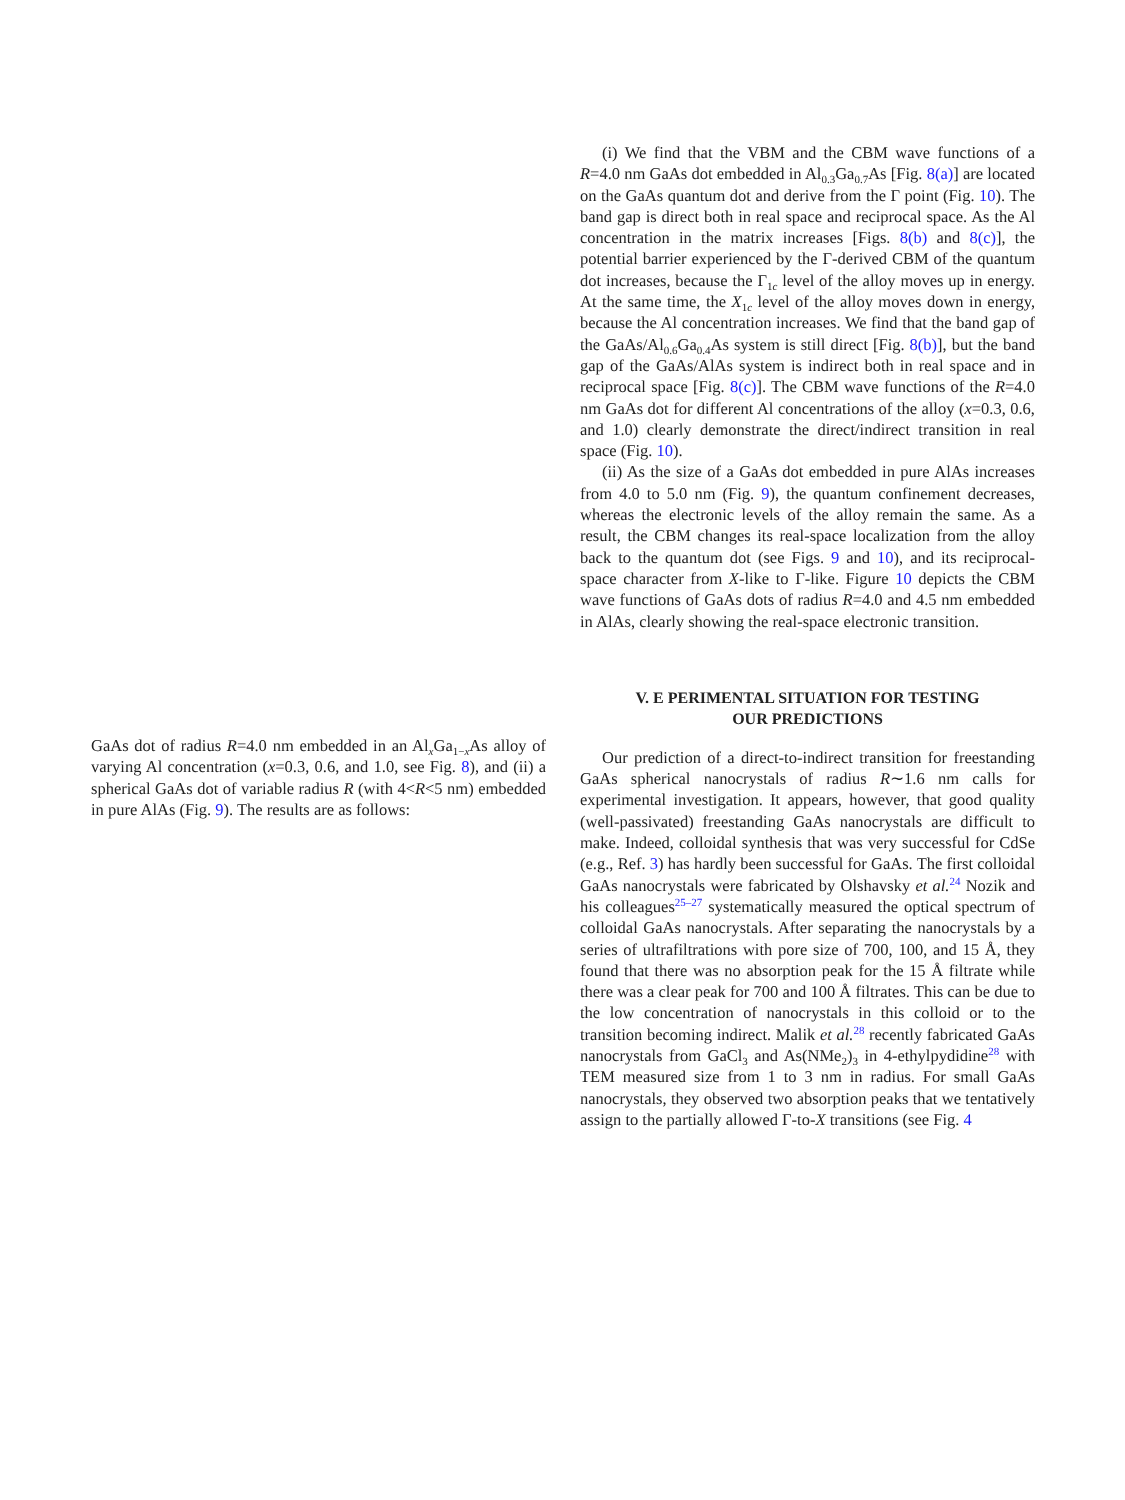GaAs dot of radius R=4.0 nm embedded in an Al<sub>x</sub>Ga<sub>1−x</sub>As alloy of varying Al concentration (x=0.3, 0.6, and 1.0, see Fig. 8), and (ii) a spherical GaAs dot of variable radius R (with 4<R<5 nm) embedded in pure AlAs (Fig. 9). The results are as follows:
(i) We find that the VBM and the CBM wave functions of a R=4.0 nm GaAs dot embedded in Al<sub>0.3</sub>Ga<sub>0.7</sub>As [Fig. 8(a)] are located on the GaAs quantum dot and derive from the Γ point (Fig. 10). The band gap is direct both in real space and reciprocal space. As the Al concentration in the matrix increases [Figs. 8(b) and 8(c)], the potential barrier experienced by the Γ-derived CBM of the quantum dot increases, because the Γ<sub>1c</sub> level of the alloy moves up in energy. At the same time, the X<sub>1c</sub> level of the alloy moves down in energy, because the Al concentration increases. We find that the band gap of the GaAs/Al<sub>0.6</sub>Ga<sub>0.4</sub>As system is still direct [Fig. 8(b)], but the band gap of the GaAs/AlAs system is indirect both in real space and in reciprocal space [Fig. 8(c)]. The CBM wave functions of the R=4.0 nm GaAs dot for different Al concentrations of the alloy (x=0.3, 0.6, and 1.0) clearly demonstrate the direct/indirect transition in real space (Fig. 10).
(ii) As the size of a GaAs dot embedded in pure AlAs increases from 4.0 to 5.0 nm (Fig. 9), the quantum confinement decreases, whereas the electronic levels of the alloy remain the same. As a result, the CBM changes its real-space localization from the alloy back to the quantum dot (see Figs. 9 and 10), and its reciprocal-space character from X-like to Γ-like. Figure 10 depicts the CBM wave functions of GaAs dots of radius R=4.0 and 4.5 nm embedded in AlAs, clearly showing the real-space electronic transition.
V. E PERIMENTAL SITUATION FOR TESTING
OUR PREDICTIONS
Our prediction of a direct-to-indirect transition for freestanding GaAs spherical nanocrystals of radius R∼1.6 nm calls for experimental investigation. It appears, however, that good quality (well-passivated) freestanding GaAs nanocrystals are difficult to make. Indeed, colloidal synthesis that was very successful for CdSe (e.g., Ref. 3) has hardly been successful for GaAs. The first colloidal GaAs nanocrystals were fabricated by Olshavsky et al.<sup>24</sup> Nozik and his colleagues<sup>25–27</sup> systematically measured the optical spectrum of colloidal GaAs nanocrystals. After separating the nanocrystals by a series of ultrafiltrations with pore size of 700, 100, and 15 Å, they found that there was no absorption peak for the 15 Å filtrate while there was a clear peak for 700 and 100 Å filtrates. This can be due to the low concentration of nanocrystals in this colloid or to the transition becoming indirect. Malik et al.<sup>28</sup> recently fabricated GaAs nanocrystals from GaCl<sub>3</sub> and As(NMe<sub>2</sub>)<sub>3</sub> in 4-ethylpydidine<sup>28</sup> with TEM measured size from 1 to 3 nm in radius. For small GaAs nanocrystals, they observed two absorption peaks that we tentatively assign to the partially allowed Γ-to-X transitions (see Fig. 4